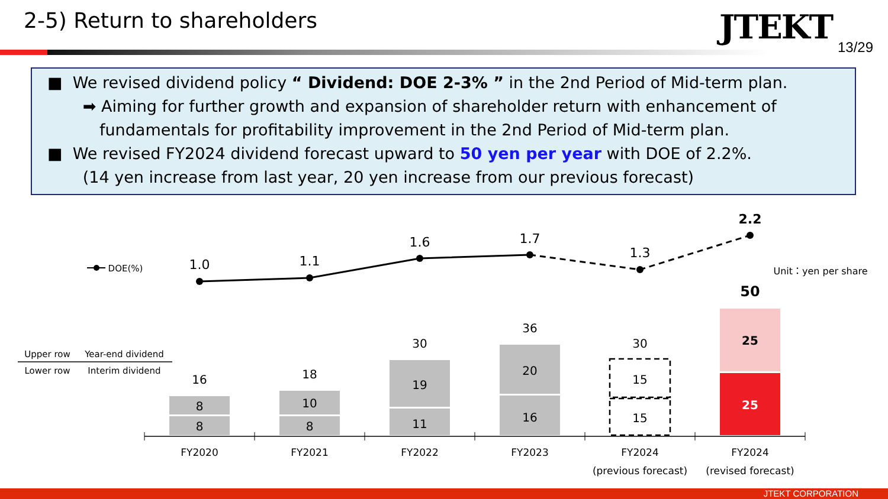2-5) Return to shareholders JTEKT
13/29
■ We revised dividend policy “ Dividend: DOE 2-3% ” in the 2nd Period of Mid-term plan.
➡ Aiming for further growth and expansion of shareholder return with enhancement of
fundamentals for profitability improvement in the 2nd Period of Mid-term plan.
■ We revised FY2024 dividend forecast upward to 50 yen per year with DOE of 2.2%.
(14 yen increase from last year, 20 yen increase from our previous forecast)
DOE(%)
1.0
1.1
1.6
1.7
1.3
2.2
Unit：yen per share
Upper row
Year-end dividend
Lower row
Interim dividend
8
8
16
10
8
18
19
11
30
20
16
36
15
15
30
25
25
50
FY2020
FY2021
FY2022
FY2023
FY2024
(previous forecast)
FY2024
(revised forecast)
JTEKT CORPORATION